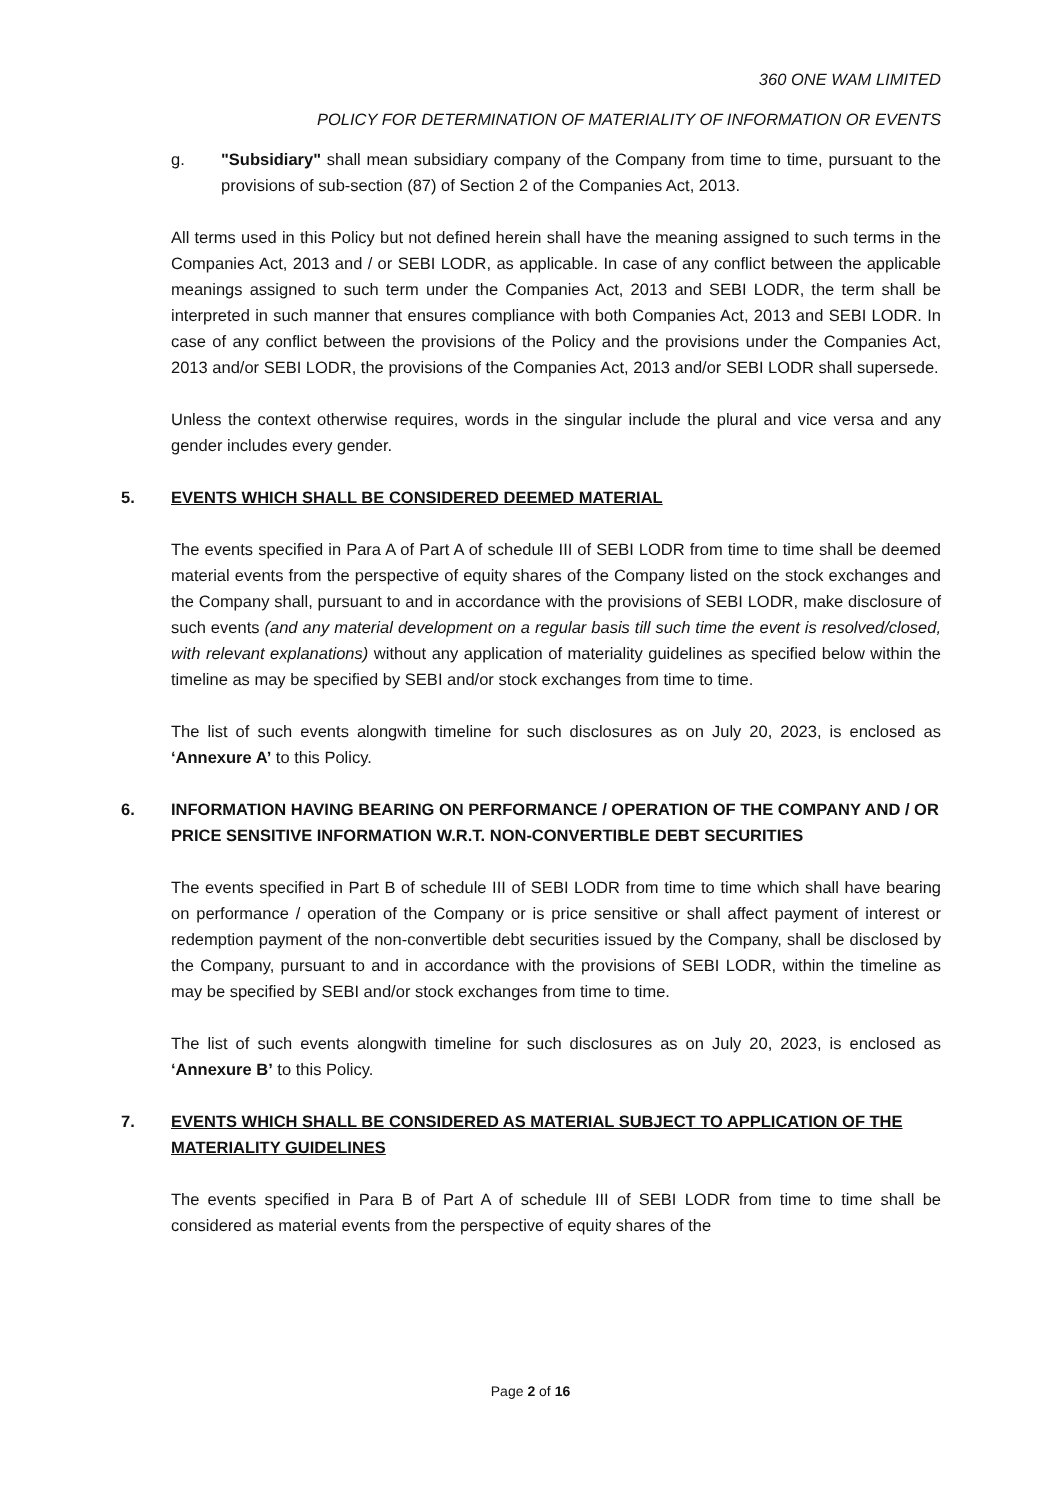360 ONE WAM LIMITED
POLICY FOR DETERMINATION OF MATERIALITY OF INFORMATION OR EVENTS
g. "Subsidiary" shall mean subsidiary company of the Company from time to time, pursuant to the provisions of sub-section (87) of Section 2 of the Companies Act, 2013.
All terms used in this Policy but not defined herein shall have the meaning assigned to such terms in the Companies Act, 2013 and / or SEBI LODR, as applicable. In case of any conflict between the applicable meanings assigned to such term under the Companies Act, 2013 and SEBI LODR, the term shall be interpreted in such manner that ensures compliance with both Companies Act, 2013 and SEBI LODR. In case of any conflict between the provisions of the Policy and the provisions under the Companies Act, 2013 and/or SEBI LODR, the provisions of the Companies Act, 2013 and/or SEBI LODR shall supersede.
Unless the context otherwise requires, words in the singular include the plural and vice versa and any gender includes every gender.
5. EVENTS WHICH SHALL BE CONSIDERED DEEMED MATERIAL
The events specified in Para A of Part A of schedule III of SEBI LODR from time to time shall be deemed material events from the perspective of equity shares of the Company listed on the stock exchanges and the Company shall, pursuant to and in accordance with the provisions of SEBI LODR, make disclosure of such events (and any material development on a regular basis till such time the event is resolved/closed, with relevant explanations) without any application of materiality guidelines as specified below within the timeline as may be specified by SEBI and/or stock exchanges from time to time.
The list of such events alongwith timeline for such disclosures as on July 20, 2023, is enclosed as ‘Annexure A’ to this Policy.
6. INFORMATION HAVING BEARING ON PERFORMANCE / OPERATION OF THE COMPANY AND / OR PRICE SENSITIVE INFORMATION W.R.T. NON-CONVERTIBLE DEBT SECURITIES
The events specified in Part B of schedule III of SEBI LODR from time to time which shall have bearing on performance / operation of the Company or is price sensitive or shall affect payment of interest or redemption payment of the non-convertible debt securities issued by the Company, shall be disclosed by the Company, pursuant to and in accordance with the provisions of SEBI LODR, within the timeline as may be specified by SEBI and/or stock exchanges from time to time.
The list of such events alongwith timeline for such disclosures as on July 20, 2023, is enclosed as ‘Annexure B’ to this Policy.
7. EVENTS WHICH SHALL BE CONSIDERED AS MATERIAL SUBJECT TO APPLICATION OF THE MATERIALITY GUIDELINES
The events specified in Para B of Part A of schedule III of SEBI LODR from time to time shall be considered as material events from the perspective of equity shares of the
Page 2 of 16